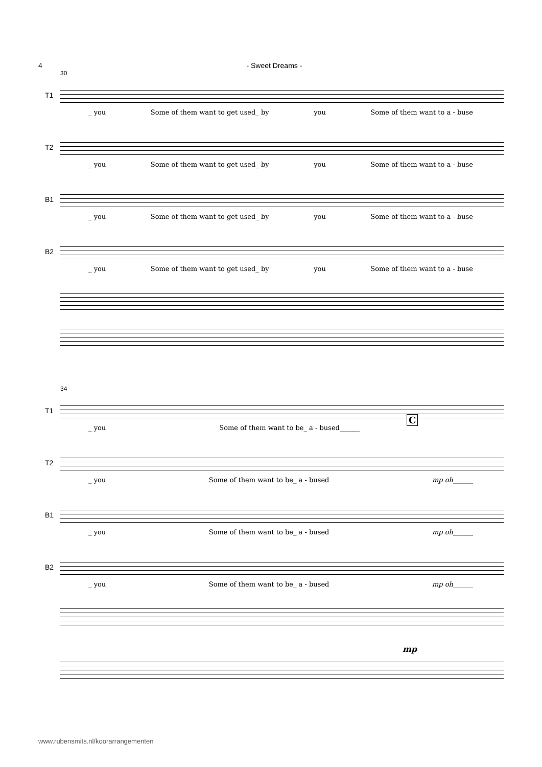4 - Sweet Dreams -
30
T1
_ you Some of them want to get used_ by you Some of them want to a - buse
T2
_ you Some of them want to get used_ by you Some of them want to a - buse
B1
_ you Some of them want to get used_ by you Some of them want to a - buse
B2
_ you Some of them want to get used_ by you Some of them want to a - buse
C
34
T1
_ you Some of them want to be_ a - bused______
T2
_ you Some of them want to be_ a - bused mp oh______
B1
_ you Some of them want to be_ a - bused mp oh______
B2
_ you Some of them want to be_ a - bused mp oh______
mp
www.rubensmits.nl/koorarrangementen